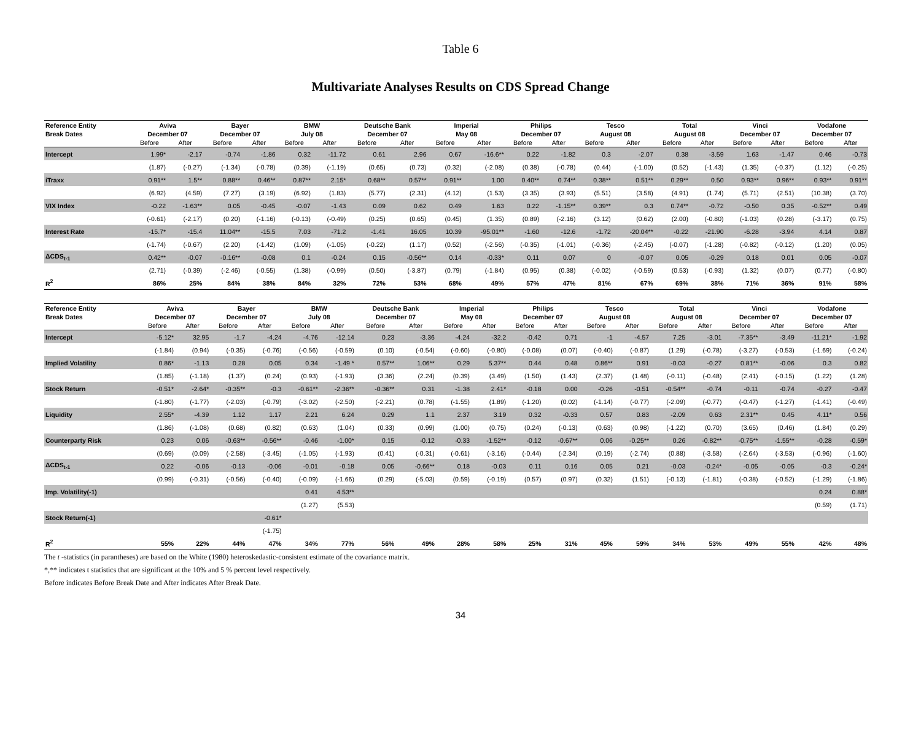Table 6
Multivariate Analyses Results on CDS Spread Change
| Reference Entity | Aviva | | Bayer | | BMW | | Deutsche Bank | | Imperial | | Philips | | Tesco | | Total | | Vinci | | Vodafone | |
| --- | --- | --- | --- | --- | --- | --- | --- | --- | --- | --- | --- | --- | --- | --- | --- | --- | --- | --- | --- | --- |
| Break Dates | December 07 | | December 07 | | July 08 | | December 07 | | May 08 | | December 07 | | August 08 | | August 08 | | December 07 | | December 07 | |
| | Before | After | Before | After | Before | After | Before | After | Before | After | Before | After | Before | After | Before | After | Before | After | Before | After |
| Intercept | 1.99* | -2.17 | -0.74 | -1.86 | 0.32 | -11.72 | 0.61 | 2.96 | 0.67 | -16.6** | 0.22 | -1.82 | 0.3 | -2.07 | 0.38 | -3.59 | 1.63 | -1.47 | 0.46 | -0.73 |
| | (1.87) | (-0.27) | (-1.34) | (-0.78) | (0.39) | (-1.19) | (0.65) | (0.73) | (0.32) | (-2.08) | (0.38) | (-0.78) | (0.44) | (-1.00) | (0.52) | (-1.43) | (1.35) | (-0.37) | (1.12) | (-0.25) |
| iTraxx | 0.91** | 1.5** | 0.88** | 0.46** | 0.87** | 2.15* | 0.68** | 0.57** | 0.91** | 1.00 | 0.40** | 0.74** | 0.38** | 0.51** | 0.29** | 0.50 | 0.93** | 0.96** | 0.93** | 0.91** |
| | (6.92) | (4.59) | (7.27) | (3.19) | (6.92) | (1.83) | (5.77) | (2.31) | (4.12) | (1.53) | (3.35) | (3.93) | (5.51) | (3.58) | (4.91) | (1.74) | (5.71) | (2.51) | (10.38) | (3.70) |
| VIX Index | -0.22 | -1.63** | 0.05 | -0.45 | -0.07 | -1.43 | 0.09 | 0.62 | 0.49 | 1.63 | 0.22 | -1.15** | 0.39** | 0.3 | 0.74** | -0.72 | -0.50 | 0.35 | -0.52** | 0.49 |
| | (-0.61) | (-2.17) | (0.20) | (-1.16) | (-0.13) | (-0.49) | (0.25) | (0.65) | (0.45) | (1.35) | (0.89) | (-2.16) | (3.12) | (0.62) | (2.00) | (-0.80) | (-1.03) | (0.28) | (-3.17) | (0.75) |
| Interest Rate | -15.7* | -15.4 | 11.04** | -15.5 | 7.03 | -71.2 | -1.41 | 16.05 | 10.39 | -95.01** | -1.60 | -12.6 | -1.72 | -20.04** | -0.22 | -21.90 | -6.28 | -3.94 | 4.14 | 0.87 |
| | (-1.74) | (-0.67) | (2.20) | (-1.42) | (1.09) | (-1.05) | (-0.22) | (1.17) | (0.52) | (-2.56) | (-0.35) | (-1.01) | (-0.36) | (-2.45) | (-0.07) | (-1.28) | (-0.82) | (-0.12) | (1.20) | (0.05) |
| ΔCDS<sub>t-1</sub> | 0.42** | -0.07 | -0.16** | -0.08 | 0.1 | -0.24 | 0.15 | -0.56** | 0.14 | -0.33* | 0.11 | 0.07 | 0 | -0.07 | 0.05 | -0.29 | 0.18 | 0.01 | 0.05 | -0.07 |
| | (2.71) | (-0.39) | (-2.46) | (-0.55) | (1.38) | (-0.99) | (0.50) | (-3.87) | (0.79) | (-1.84) | (0.95) | (0.38) | (-0.02) | (-0.59) | (0.53) | (-0.93) | (1.32) | (0.07) | (0.77) | (-0.80) |
| R<sup>2</sup> | 86% | 25% | 84% | 38% | 84% | 32% | 72% | 53% | 68% | 49% | 57% | 47% | 81% | 67% | 69% | 38% | 71% | 36% | 91% | 58% |
| Reference Entity | Aviva | | Bayer | | BMW | | Deutsche Bank | | Imperial | | Philips | | Tesco | | Total | | Vinci | | Vodafone | |
| --- | --- | --- | --- | --- | --- | --- | --- | --- | --- | --- | --- | --- | --- | --- | --- | --- | --- | --- | --- | --- |
| Break Dates | December 07 | | December 07 | | July 08 | | December 07 | | May 08 | | December 07 | | August 08 | | August 08 | | December 07 | | December 07 | |
| | Before | After | Before | After | Before | After | Before | After | Before | After | Before | After | Before | After | Before | After | Before | After | Before | After |
| Intercept | -5.12* | 32.95 | -1.7 | -4.24 | -4.76 | -12.14 | 0.23 | -3.36 | -4.24 | -32.2 | -0.42 | 0.71 | -1 | -4.57 | 7.25 | -3.01 | -7.35** | -3.49 | -11.21* | -1.92 |
| | (-1.84) | (0.94) | (-0.35) | (-0.76) | (-0.56) | (-0.59) | (0.10) | (-0.54) | (-0.60) | (-0.80) | (-0.08) | (0.07) | (-0.40) | (-0.87) | (1.29) | (-0.78) | (-3.27) | (-0.53) | (-1.69) | (-0.24) |
| Implied Volatility | 0.86* | -1.13 | 0.28 | 0.05 | 0.34 | -1.49 * | 0.57** | 1.06** | 0.29 | 5.37** | 0.44 | 0.48 | 0.86** | 0.91 | -0.03 | -0.27 | 0.81** | -0.06 | 0.3 | 0.82 |
| | (1.85) | (-1.18) | (1.37) | (0.24) | (0.93) | (-1.93) | (3.36) | (2.24) | (0.39) | (3.49) | (1.50) | (1.43) | (2.37) | (1.48) | (-0.11) | (-0.48) | (2.41) | (-0.15) | (1.22) | (1.28) |
| Stock Return | -0.51* | -2.64* | -0.35** | -0.3 | -0.61** | -2.36** | -0.36** | 0.31 | -1.38 | 2.41* | -0.18 | 0.00 | -0.26 | -0.51 | -0.54** | -0.74 | -0.11 | -0.74 | -0.27 | -0.47 |
| | (-1.80) | (-1.77) | (-2.03) | (-0.79) | (-3.02) | (-2.50) | (-2.21) | (0.78) | (-1.55) | (1.89) | (-1.20) | (0.02) | (-1.14) | (-0.77) | (-2.09) | (-0.77) | (-0.47) | (-1.27) | (-1.41) | (-0.49) |
| Liquidity | 2.55* | -4.39 | 1.12 | 1.17 | 2.21 | 6.24 | 0.29 | 1.1 | 2.37 | 3.19 | 0.32 | -0.33 | 0.57 | 0.83 | -2.09 | 0.63 | 2.31** | 0.45 | 4.11* | 0.56 |
| | (1.86) | (-1.08) | (0.68) | (0.82) | (0.63) | (1.04) | (0.33) | (0.99) | (1.00) | (0.75) | (0.24) | (-0.13) | (0.63) | (0.98) | (-1.22) | (0.70) | (3.65) | (0.46) | (1.84) | (0.29) |
| Counterparty Risk | 0.23 | 0.06 | -0.63** | -0.56** | -0.46 | -1.00* | 0.15 | -0.12 | -0.33 | -1.52** | -0.12 | -0.67** | 0.06 | -0.25** | 0.26 | -0.82** | -0.75** | -1.55** | -0.28 | -0.59* |
| | (0.69) | (0.09) | (-2.58) | (-3.45) | (-1.05) | (-1.93) | (0.41) | (-0.31) | (-0.61) | (-3.16) | (-0.44) | (-2.34) | (0.19) | (-2.74) | (0.88) | (-3.58) | (-2.64) | (-3.53) | (-0.96) | (-1.60) |
| ΔCDS<sub>t-1</sub> | 0.22 | -0.06 | -0.13 | -0.06 | -0.01 | -0.18 | 0.05 | -0.66** | 0.18 | -0.03 | 0.11 | 0.16 | 0.05 | 0.21 | -0.03 | -0.24* | -0.05 | -0.05 | -0.3 | -0.24* |
| | (0.99) | (-0.31) | (-0.56) | (-0.40) | (-0.09) | (-1.66) | (0.29) | (-5.03) | (0.59) | (-0.19) | (0.57) | (0.97) | (0.32) | (1.51) | (-0.13) | (-1.81) | (-0.38) | (-0.52) | (-1.29) | (-1.86) |
| Imp. Volatility(-1) | | | | | 0.41 | 4.53** | | | | | | | | | | | | | 0.24 | 0.88* |
| | | | | | (1.27) | (5.53) | | | | | | | | | | | | | (0.59) | (1.71) |
| Stock Return(-1) | | | | -0.61* | | | | | | | | | | | | | | | | |
| | | | | (-1.75) | | | | | | | | | | | | | | | | |
| R<sup>2</sup> | 55% | 22% | 44% | 47% | 34% | 77% | 56% | 49% | 28% | 58% | 25% | 31% | 45% | 59% | 34% | 53% | 49% | 55% | 42% | 48% |
The t -statistics (in parantheses) are based on the White (1980) heteroskedastic-consistent estimate of the covariance matrix.
*,** indicates t statistics that are significant at the 10% and 5 % percent level respectively.
Before indicates Before Break Date and After indicates After Break Date.
34